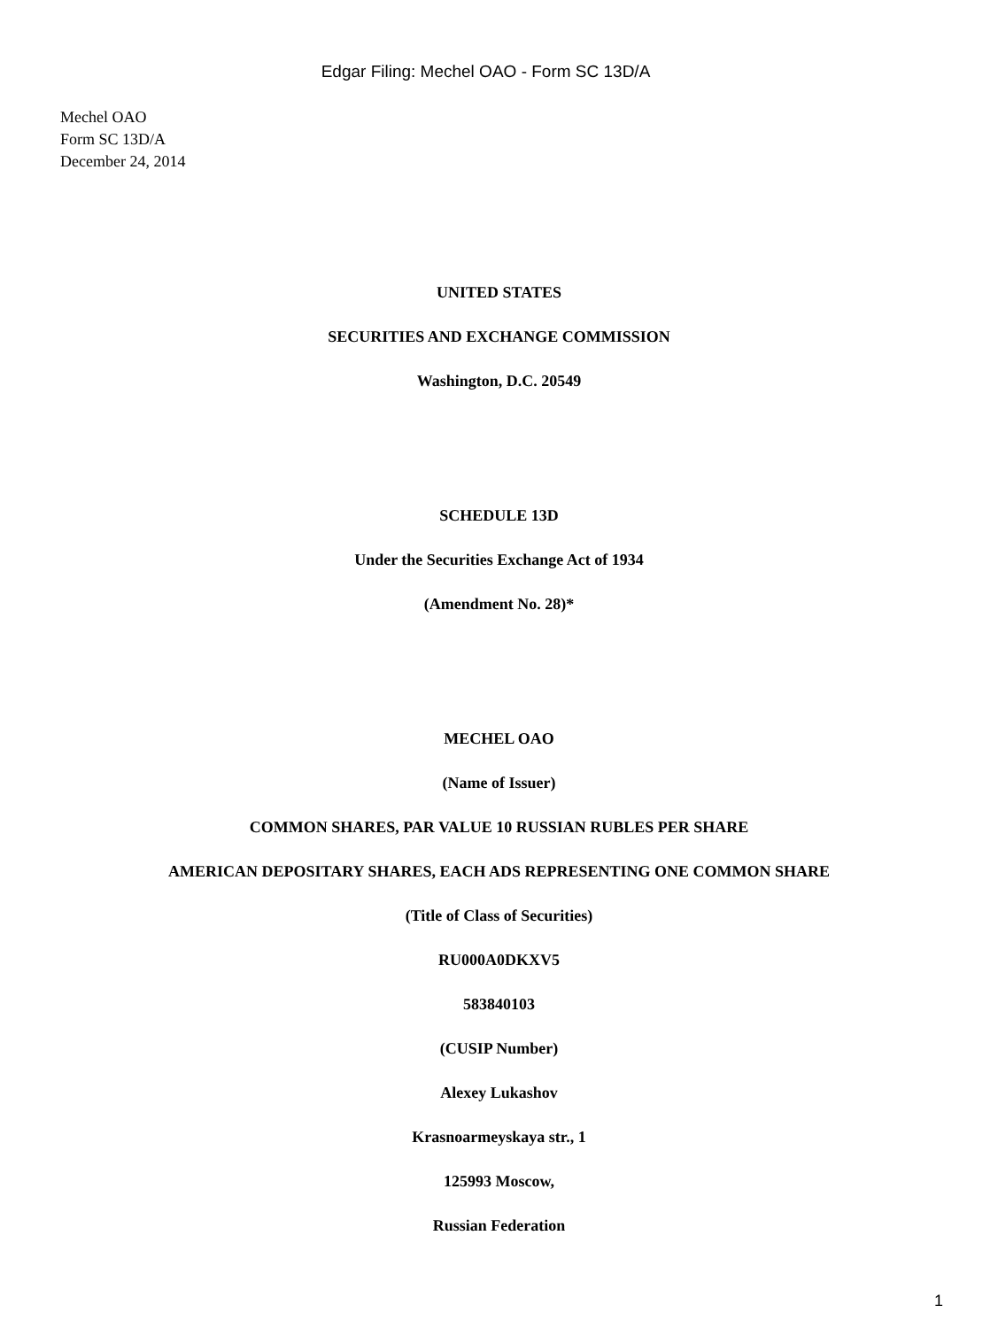Edgar Filing: Mechel OAO - Form SC 13D/A
Mechel OAO
Form SC 13D/A
December 24, 2014
UNITED STATES
SECURITIES AND EXCHANGE COMMISSION
Washington, D.C. 20549
SCHEDULE 13D
Under the Securities Exchange Act of 1934
(Amendment No. 28)*
MECHEL OAO
(Name of Issuer)
COMMON SHARES, PAR VALUE 10 RUSSIAN RUBLES PER SHARE
AMERICAN DEPOSITARY SHARES, EACH ADS REPRESENTING ONE COMMON SHARE
(Title of Class of Securities)
RU000A0DKXV5
583840103
(CUSIP Number)
Alexey Lukashov
Krasnoarmeyskaya str., 1
125993 Moscow,
Russian Federation
1